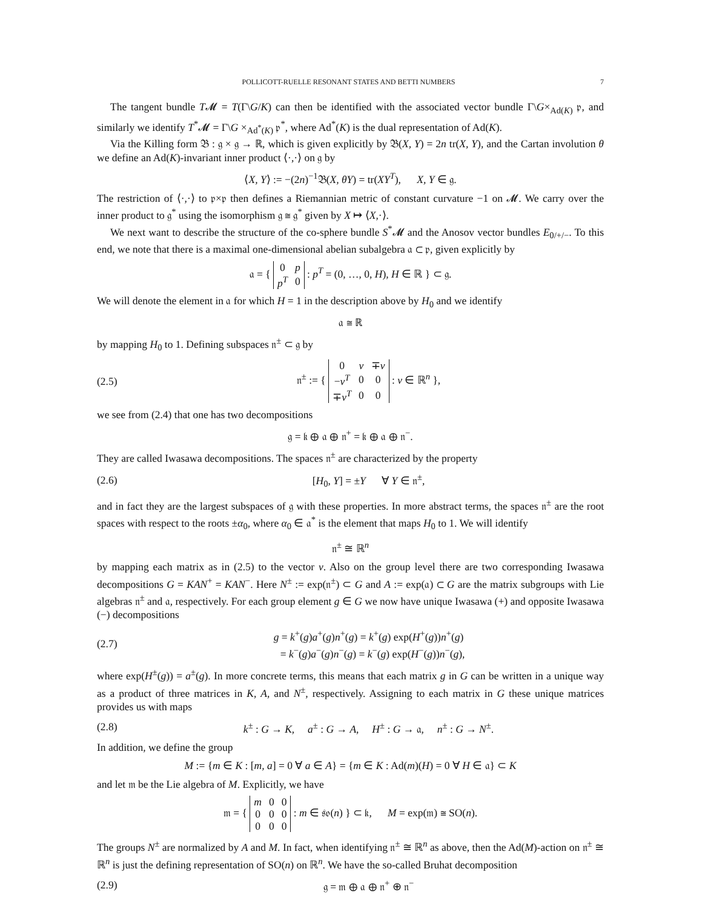POLLICOTT-RUELLE RESONANT STATES AND BETTI NUMBERS 7
The tangent bundle T𝓜 = T(Γ\G/K) can then be identified with the associated vector bundle Γ\G×<sub>Ad(K)</sub> 𝔭, and similarly we identify T<sup>*</sup>𝓜 = Γ\G ×<sub>Ad<sup>*</sup>(K)</sub> 𝔭<sup>*</sup>, where Ad<sup>*</sup>(K) is the dual representation of Ad(K).
Via the Killing form 𝔅 : 𝔤 × 𝔤 → ℝ, which is given explicitly by 𝔅(X, Y) = 2n tr(X, Y), and the Cartan involution θ we define an Ad(K)-invariant inner product ⟨·,·⟩ on 𝔤 by
⟨X, Y⟩ := −(2n)<sup>−1</sup>𝔅(X, θY) = tr(XY<sup>T</sup>), X, Y ∈ 𝔤.
The restriction of ⟨·,·⟩ to 𝔭×𝔭 then defines a Riemannian metric of constant curvature −1 on 𝓜. We carry over the inner product to 𝔤<sup>*</sup> using the isomorphism 𝔤 ≅ 𝔤<sup>*</sup> given by X ↦ ⟨X,·⟩.
We next want to describe the structure of the co-sphere bundle S<sup>*</sup>𝓜 and the Anosov vector bundles E<sub>0/+/−</sub>. To this end, we note that there is a maximal one-dimensional abelian subalgebra 𝔞 ⊂ 𝔭, given explicitly by
𝔞 = {
| 0 | p |
| p<sup>T</sup> | 0 |
: p<sup>T</sup> = (0, …, 0, H), H ∈ ℝ } ⊂ 𝔤.
We will denote the element in 𝔞 for which H = 1 in the description above by H<sub>0</sub> and we identify
𝔞 ≅ ℝ
by mapping H<sub>0</sub> to 1. Defining subspaces 𝔫<sup>±</sup> ⊂ 𝔤 by
(2.5) 𝔫<sup>±</sup> := {
| 0 | v | ∓ v |
| − v<sup>T</sup> | 0 | 0 |
| ∓ v<sup>T</sup> | 0 | 0 |
: v ∈ ℝ<sup>n</sup> },
we see from (2.4) that one has two decompositions
𝔤 = 𝔨 ⊕ 𝔞 ⊕ 𝔫<sup>+</sup> = 𝔨 ⊕ 𝔞 ⊕ 𝔫<sup>−</sup>.
They are called Iwasawa decompositions. The spaces 𝔫<sup>±</sup> are characterized by the property
(2.6) [H<sub>0</sub>, Y] = ±Y ∀ Y ∈ 𝔫<sup>±</sup>,
and in fact they are the largest subspaces of 𝔤 with these properties. In more abstract terms, the spaces 𝔫<sup>±</sup> are the root spaces with respect to the roots ±α<sub>0</sub>, where α<sub>0</sub> ∈ 𝔞<sup>*</sup> is the element that maps H<sub>0</sub> to 1. We will identify
𝔫<sup>±</sup> ≅ ℝ<sup>n</sup>
by mapping each matrix as in (2.5) to the vector v. Also on the group level there are two corresponding Iwasawa decompositions G = KAN<sup>+</sup> = KAN<sup>−</sup>. Here N<sup>±</sup> := exp(𝔫<sup>±</sup>) ⊂ G and A := exp(𝔞) ⊂ G are the matrix subgroups with Lie algebras 𝔫<sup>±</sup> and 𝔞, respectively. For each group element g ∈ G we now have unique Iwasawa (+) and opposite Iwasawa (−) decompositions
(2.7) g = k<sup>+</sup>(g)a<sup>+</sup>(g)n<sup>+</sup>(g) = k<sup>+</sup>(g) exp(H<sup>+</sup>(g))n<sup>+</sup>(g)
= k<sup>−</sup>(g)a<sup>−</sup>(g)n<sup>−</sup>(g) = k<sup>−</sup>(g) exp(H<sup>−</sup>(g))n<sup>−</sup>(g),
where exp(H<sup>±</sup>(g)) = a<sup>±</sup>(g). In more concrete terms, this means that each matrix g in G can be written in a unique way as a product of three matrices in K, A, and N<sup>±</sup>, respectively. Assigning to each matrix in G these unique matrices provides us with maps
(2.8) k<sup>±</sup> : G → K, a<sup>±</sup> : G → A, H<sup>±</sup> : G → 𝔞, n<sup>±</sup> : G → N<sup>±</sup>.
In addition, we define the group
M := {m ∈ K : [m, a] = 0 ∀ a ∈ A} = {m ∈ K : Ad(m)(H) = 0 ∀ H ∈ 𝔞} ⊂ K
and let 𝔪 be the Lie algebra of M. Explicitly, we have
𝔪 = {
| m | 0 | 0 |
| 0 | 0 | 0 |
| 0 | 0 | 0 |
: m ∈ 𝔰𝔬(n) } ⊂ 𝔨, M = exp(𝔪) ≅ SO(n).
The groups N<sup>±</sup> are normalized by A and M. In fact, when identifying 𝔫<sup>±</sup> ≅ ℝ<sup>n</sup> as above, then the Ad(M)-action on 𝔫<sup>±</sup> ≅ ℝ<sup>n</sup> is just the defining representation of SO(n) on ℝ<sup>n</sup>. We have the so-called Bruhat decomposition
(2.9) 𝔤 = 𝔪 ⊕ 𝔞 ⊕ 𝔫<sup>+</sup> ⊕ 𝔫<sup>−</sup>